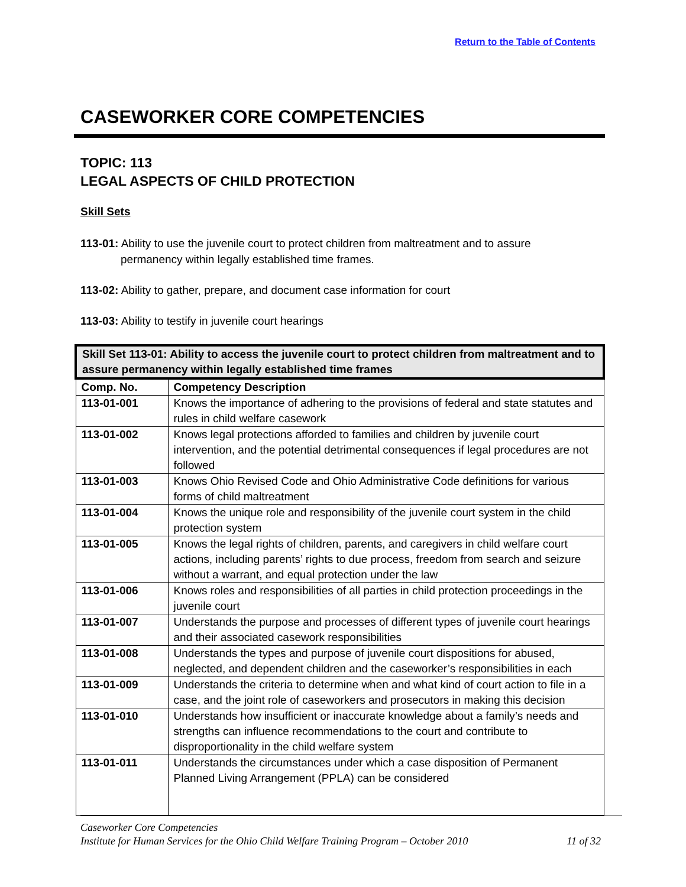Return to the Table of Contents
CASEWORKER CORE COMPETENCIES
TOPIC: 113
LEGAL ASPECTS OF CHILD PROTECTION
Skill Sets
113-01: Ability to use the juvenile court to protect children from maltreatment and to assure permanency within legally established time frames.
113-02: Ability to gather, prepare, and document case information for court
113-03: Ability to testify in juvenile court hearings
| Skill Set 113-01: Ability to access the juvenile court to protect children from maltreatment and to assure permanency within legally established time frames | |
| --- | --- |
| Comp. No. | Competency Description |
| 113-01-001 | Knows the importance of adhering to the provisions of federal and state statutes and rules in child welfare casework |
| 113-01-002 | Knows legal protections afforded to families and children by juvenile court intervention, and the potential detrimental consequences if legal procedures are not followed |
| 113-01-003 | Knows Ohio Revised Code and Ohio Administrative Code definitions for various forms of child maltreatment |
| 113-01-004 | Knows the unique role and responsibility of the juvenile court system in the child protection system |
| 113-01-005 | Knows the legal rights of children, parents, and caregivers in child welfare court actions, including parents’ rights to due process, freedom from search and seizure without a warrant, and equal protection under the law |
| 113-01-006 | Knows roles and responsibilities of all parties in child protection proceedings in the juvenile court |
| 113-01-007 | Understands the purpose and processes of different types of juvenile court hearings and their associated casework responsibilities |
| 113-01-008 | Understands the types and purpose of juvenile court dispositions for abused, neglected, and dependent children and the caseworker’s responsibilities in each |
| 113-01-009 | Understands the criteria to determine when and what kind of court action to file in a case, and the joint role of caseworkers and prosecutors in making this decision |
| 113-01-010 | Understands how insufficient or inaccurate knowledge about a family’s needs and strengths can influence recommendations to the court and contribute to disproportionality in the child welfare system |
| 113-01-011 | Understands the circumstances under which a case disposition of Permanent Planned Living Arrangement (PPLA) can be considered |
Caseworker Core Competencies
Institute for Human Services for the Ohio Child Welfare Training Program – October 2010 11 of 32